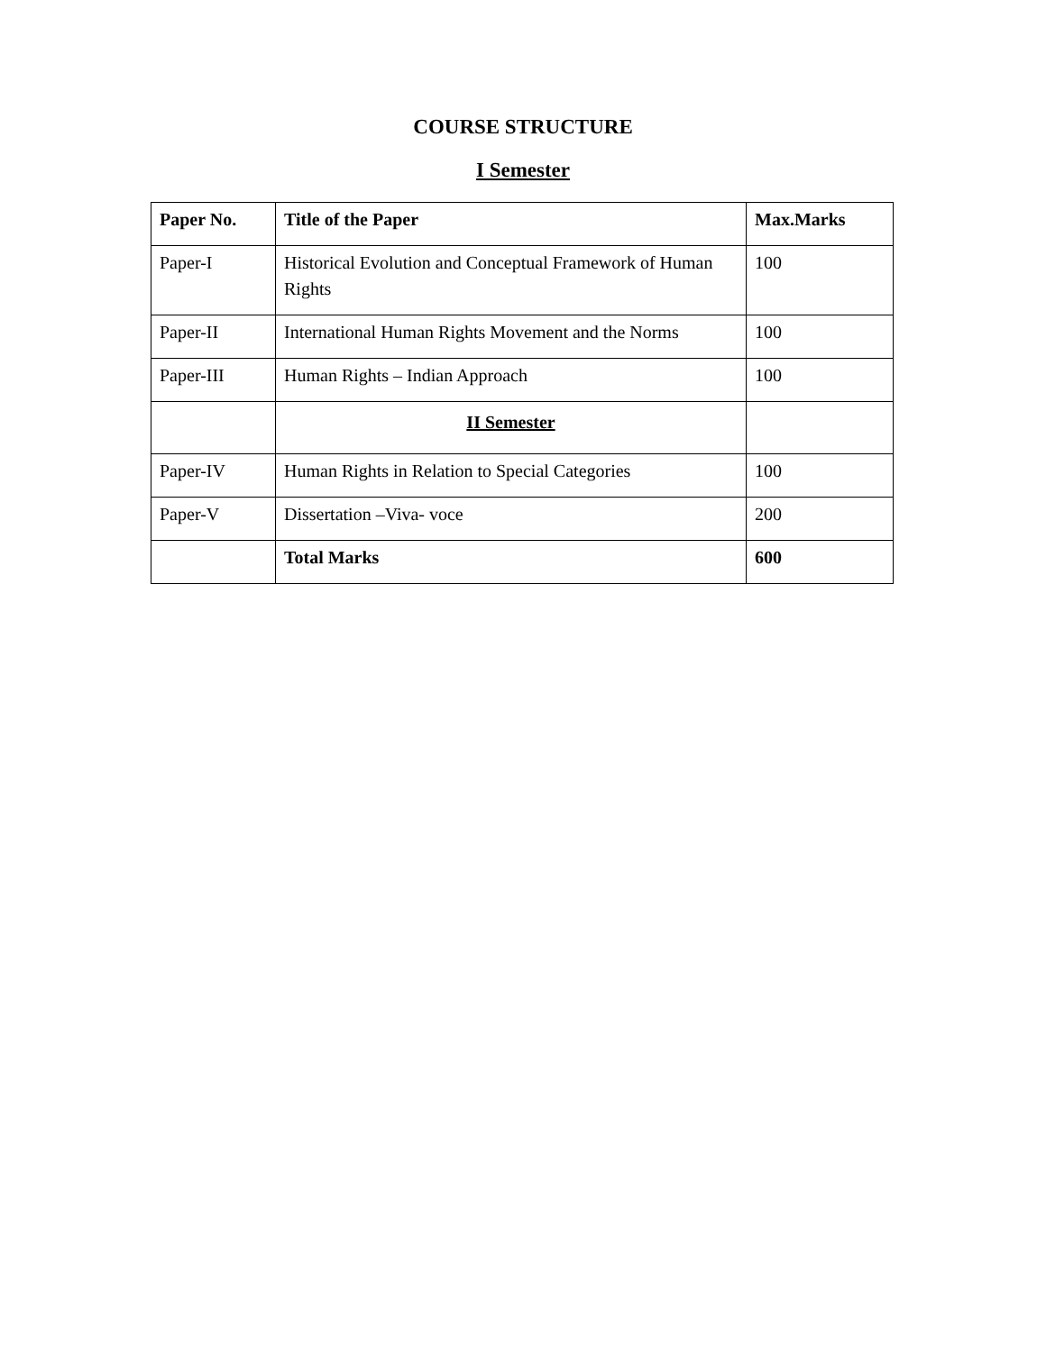COURSE STRUCTURE
I Semester
| Paper No. | Title of the Paper | Max.Marks |
| --- | --- | --- |
| Paper-I | Historical Evolution and Conceptual Framework of Human Rights | 100 |
| Paper-II | International Human Rights Movement and the Norms | 100 |
| Paper-III | Human Rights – Indian Approach | 100 |
| | II Semester | |
| Paper-IV | Human Rights in Relation to Special Categories | 100 |
| Paper-V | Dissertation –Viva- voce | 200 |
| | Total Marks | 600 |